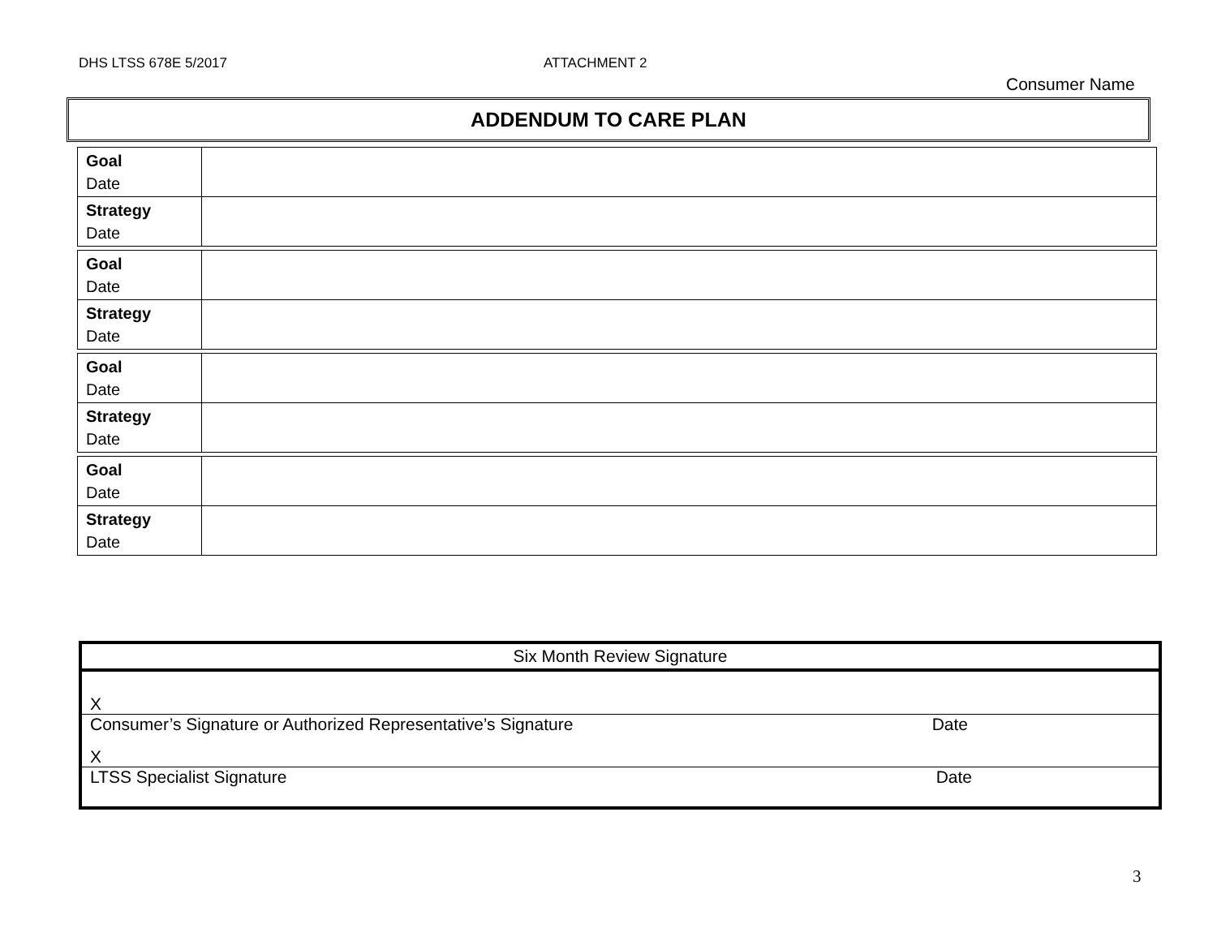DHS LTSS 678E 5/2017 ATTACHMENT 2
Consumer Name
ADDENDUM TO CARE PLAN
| Goal Date | |
| Strategy Date | |
| Goal Date | |
| Strategy Date | |
| Goal Date | |
| Strategy Date | |
| Goal Date | |
| Strategy Date | |
Six Month Review Signature
X
Consumer’s Signature or Authorized Representative’s Signature Date
X
LTSS Specialist Signature Date
3